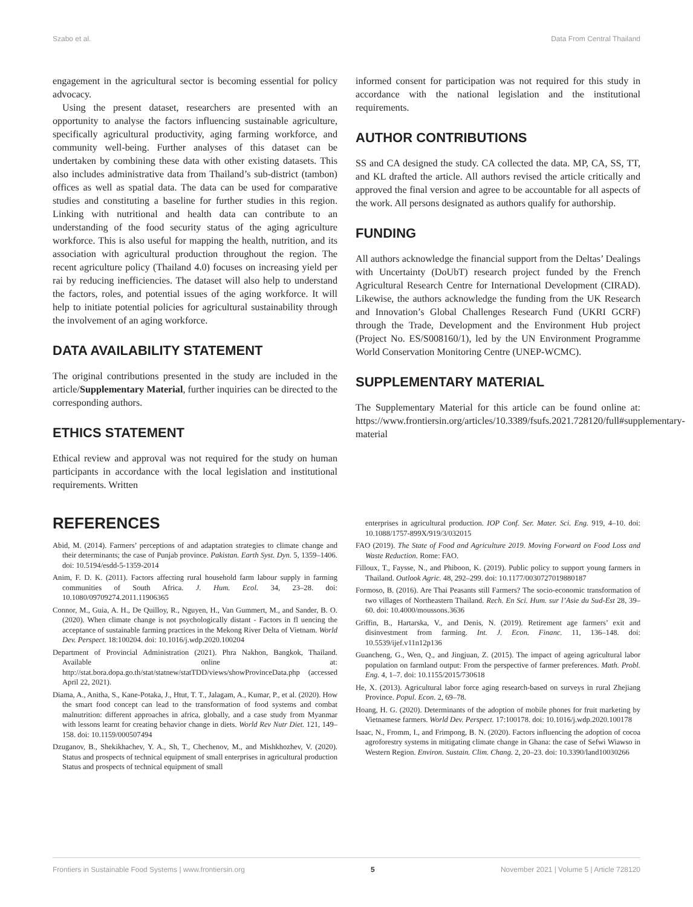Szabo et al. Data From Central Thailand
engagement in the agricultural sector is becoming essential for policy advocacy.
Using the present dataset, researchers are presented with an opportunity to analyse the factors influencing sustainable agriculture, specifically agricultural productivity, aging farming workforce, and community well-being. Further analyses of this dataset can be undertaken by combining these data with other existing datasets. This also includes administrative data from Thailand’s sub-district (tambon) offices as well as spatial data. The data can be used for comparative studies and constituting a baseline for further studies in this region. Linking with nutritional and health data can contribute to an understanding of the food security status of the aging agriculture workforce. This is also useful for mapping the health, nutrition, and its association with agricultural production throughout the region. The recent agriculture policy (Thailand 4.0) focuses on increasing yield per rai by reducing inefficiencies. The dataset will also help to understand the factors, roles, and potential issues of the aging workforce. It will help to initiate potential policies for agricultural sustainability through the involvement of an aging workforce.
DATA AVAILABILITY STATEMENT
The original contributions presented in the study are included in the article/Supplementary Material, further inquiries can be directed to the corresponding authors.
ETHICS STATEMENT
Ethical review and approval was not required for the study on human participants in accordance with the local legislation and institutional requirements. Written
informed consent for participation was not required for this study in accordance with the national legislation and the institutional requirements.
AUTHOR CONTRIBUTIONS
SS and CA designed the study. CA collected the data. MP, CA, SS, TT, and KL drafted the article. All authors revised the article critically and approved the final version and agree to be accountable for all aspects of the work. All persons designated as authors qualify for authorship.
FUNDING
All authors acknowledge the financial support from the Deltas’ Dealings with Uncertainty (DoUbT) research project funded by the French Agricultural Research Centre for International Development (CIRAD). Likewise, the authors acknowledge the funding from the UK Research and Innovation’s Global Challenges Research Fund (UKRI GCRF) through the Trade, Development and the Environment Hub project (Project No. ES/S008160/1), led by the UN Environment Programme World Conservation Monitoring Centre (UNEP-WCMC).
SUPPLEMENTARY MATERIAL
The Supplementary Material for this article can be found online at: https://www.frontiersin.org/articles/10.3389/fsufs.2021.728120/full#supplementary-material
REFERENCES
Abid, M. (2014). Farmers’ perceptions of and adaptation strategies to climate change and their determinants; the case of Punjab province. Pakistan. Earth Syst. Dyn. 5, 1359–1406. doi: 10.5194/esdd-5-1359-2014
Anim, F. D. K. (2011). Factors affecting rural household farm labour supply in farming communities of South Africa. J. Hum. Ecol. 34, 23–28. doi: 10.1080/09709274.2011.11906365
Connor, M., Guia, A. H., De Quilloy, R., Nguyen, H., Van Gummert, M., and Sander, B. O. (2020). When climate change is not psychologically distant - Factors in fl uencing the acceptance of sustainable farming practices in the Mekong River Delta of Vietnam. World Dev. Perspect. 18:100204. doi: 10.1016/j.wdp.2020.100204
Department of Provincial Administration (2021). Phra Nakhon, Bangkok, Thailand. Available online at: http://stat.bora.dopa.go.th/stat/statnew/statTDD/views/showProvinceData.php (accessed April 22, 2021).
Diama, A., Anitha, S., Kane-Potaka, J., Htut, T. T., Jalagam, A., Kumar, P., et al. (2020). How the smart food concept can lead to the transformation of food systems and combat malnutrition: different approaches in africa, globally, and a case study from Myanmar with lessons learnt for creating behavior change in diets. World Rev Nutr Diet. 121, 149–158. doi: 10.1159/000507494
Dzuganov, B., Shekikhachev, Y. A., Sh, T., Chechenov, M., and Mishkhozhev, V. (2020). Status and prospects of technical equipment of small enterprises in agricultural production Status and prospects of technical equipment of small
enterprises in agricultural production. IOP Conf. Ser. Mater. Sci. Eng. 919, 4–10. doi: 10.1088/1757-899X/919/3/032015
FAO (2019). The State of Food and Agriculture 2019. Moving Forward on Food Loss and Waste Reduction. Rome: FAO.
Filloux, T., Faysse, N., and Phiboon, K. (2019). Public policy to support young farmers in Thailand. Outlook Agric. 48, 292–299. doi: 10.1177/0030727019880187
Formoso, B. (2016). Are Thai Peasants still Farmers? The socio-economic transformation of two villages of Northeastern Thailand. Rech. En Sci. Hum. sur l’Asie du Sud-Est 28, 39–60. doi: 10.4000/moussons.3636
Griffin, B., Hartarska, V., and Denis, N. (2019). Retirement age farmers’ exit and disinvestment from farming. Int. J. Econ. Financ. 11, 136–148. doi: 10.5539/ijef.v11n12p136
Guancheng, G., Wen, Q., and Jingjuan, Z. (2015). The impact of ageing agricultural labor population on farmland output: From the perspective of farmer preferences. Math. Probl. Eng. 4, 1–7. doi: 10.1155/2015/730618
He, X. (2013). Agricultural labor force aging research-based on surveys in rural Zhejiang Province. Popul. Econ. 2, 69–78.
Hoang, H. G. (2020). Determinants of the adoption of mobile phones for fruit marketing by Vietnamese farmers. World Dev. Perspect. 17:100178. doi: 10.1016/j.wdp.2020.100178
Isaac, N., Fromm, I., and Frimpong, B. N. (2020). Factors influencing the adoption of cocoa agroforestry systems in mitigating climate change in Ghana: the case of Sefwi Wiawso in Western Region. Environ. Sustain. Clim. Chang. 2, 20–23. doi: 10.3390/land10030266
Frontiers in Sustainable Food Systems | www.frontiersin.org 5 November 2021 | Volume 5 | Article 728120